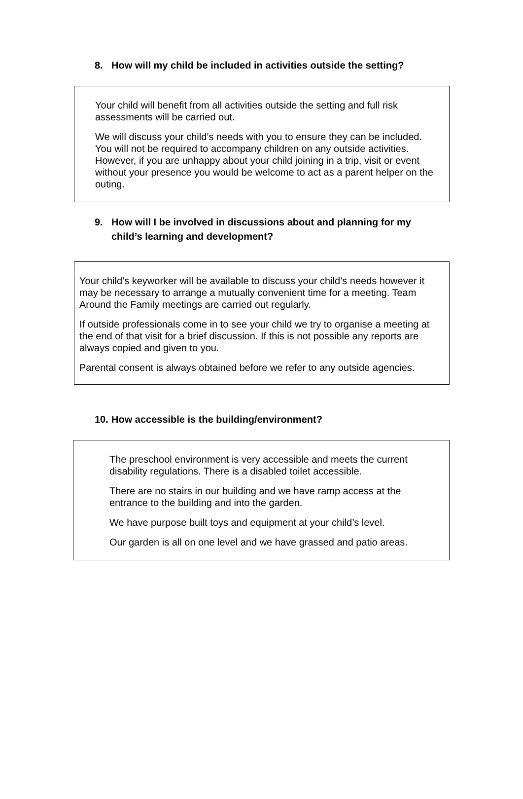8. How will my child be included in activities outside the setting?
Your child will benefit from all activities outside the setting and full risk assessments will be carried out.
We will discuss your child’s needs with you to ensure they can be included. You will not be required to accompany children on any outside activities. However, if you are unhappy about your child joining in a trip, visit or event without your presence you would be welcome to act as a parent helper on the outing.
9. How will I be involved in discussions about and planning for my child’s learning and development?
Your child’s keyworker will be available to discuss your child’s needs however it may be necessary to arrange a mutually convenient time for a meeting. Team Around the Family meetings are carried out regularly.
If outside professionals come in to see your child we try to organise a meeting at the end of that visit for a brief discussion. If this is not possible any reports are always copied and given to you.
Parental consent is always obtained before we refer to any outside agencies.
10. How accessible is the building/environment?
The preschool environment is very accessible and meets the current disability regulations. There is a disabled toilet accessible.
There are no stairs in our building and we have ramp access at the entrance to the building and into the garden.
We have purpose built toys and equipment at your child’s level.
Our garden is all on one level and we have grassed and patio areas.